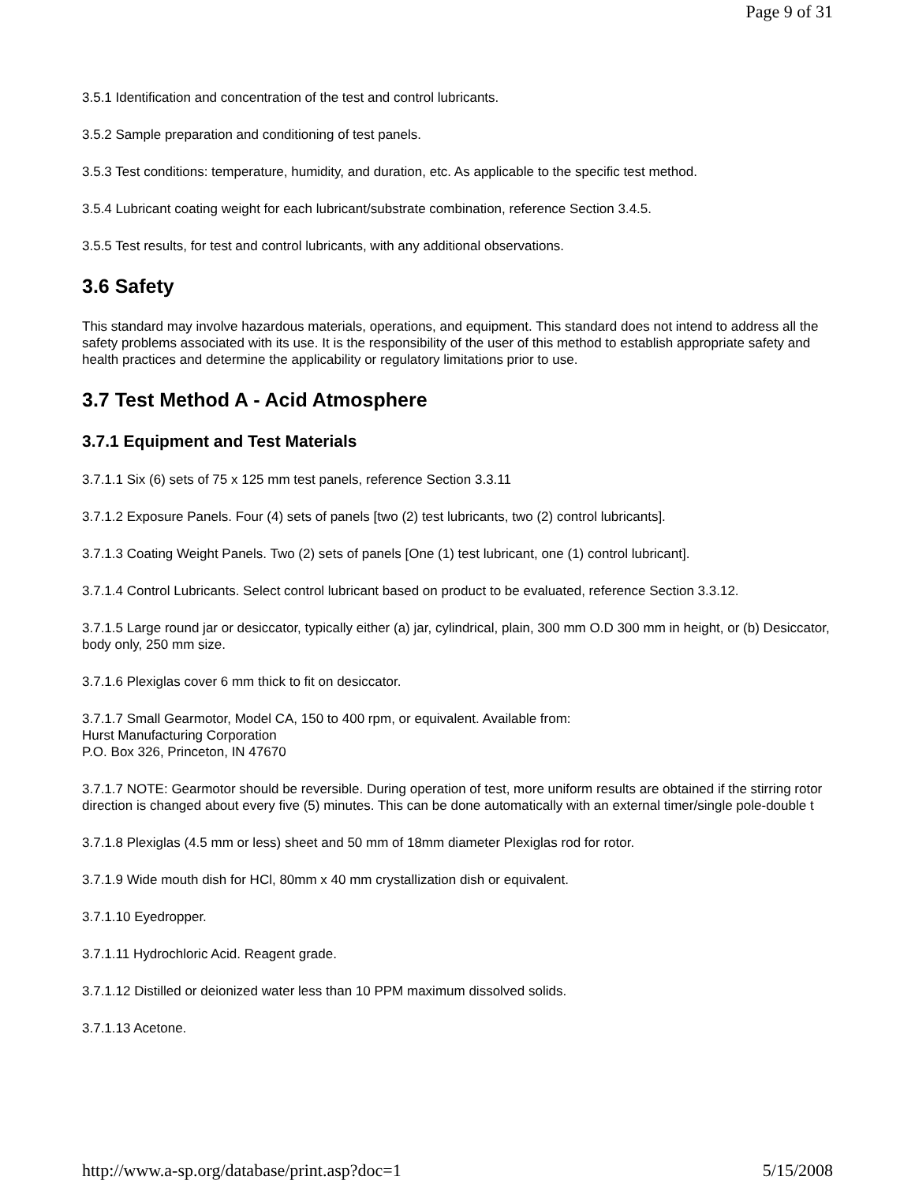Page 9 of 31
3.5.1 Identification and concentration of the test and control lubricants.
3.5.2 Sample preparation and conditioning of test panels.
3.5.3 Test conditions: temperature, humidity, and duration, etc. As applicable to the specific test method.
3.5.4 Lubricant coating weight for each lubricant/substrate combination, reference Section 3.4.5.
3.5.5 Test results, for test and control lubricants, with any additional observations.
3.6 Safety
This standard may involve hazardous materials, operations, and equipment. This standard does not intend to address all the safety problems associated with its use. It is the responsibility of the user of this method to establish appropriate safety and health practices and determine the applicability or regulatory limitations prior to use.
3.7 Test Method A - Acid Atmosphere
3.7.1 Equipment and Test Materials
3.7.1.1 Six (6) sets of 75 x 125 mm test panels, reference Section 3.3.11
3.7.1.2 Exposure Panels. Four (4) sets of panels [two (2) test lubricants, two (2) control lubricants].
3.7.1.3 Coating Weight Panels. Two (2) sets of panels [One (1) test lubricant, one (1) control lubricant].
3.7.1.4 Control Lubricants. Select control lubricant based on product to be evaluated, reference Section 3.3.12.
3.7.1.5 Large round jar or desiccator, typically either (a) jar, cylindrical, plain, 300 mm O.D 300 mm in height, or (b) Desiccator, body only, 250 mm size.
3.7.1.6 Plexiglas cover 6 mm thick to fit on desiccator.
3.7.1.7 Small Gearmotor, Model CA, 150 to 400 rpm, or equivalent. Available from:
Hurst Manufacturing Corporation
P.O. Box 326, Princeton, IN 47670
3.7.1.7 NOTE: Gearmotor should be reversible. During operation of test, more uniform results are obtained if the stirring rotor direction is changed about every five (5) minutes. This can be done automatically with an external timer/single pole-double t
3.7.1.8 Plexiglas (4.5 mm or less) sheet and 50 mm of 18mm diameter Plexiglas rod for rotor.
3.7.1.9 Wide mouth dish for HCl, 80mm x 40 mm crystallization dish or equivalent.
3.7.1.10 Eyedropper.
3.7.1.11 Hydrochloric Acid. Reagent grade.
3.7.1.12 Distilled or deionized water less than 10 PPM maximum dissolved solids.
3.7.1.13 Acetone.
http://www.a-sp.org/database/print.asp?doc=1 5/15/2008